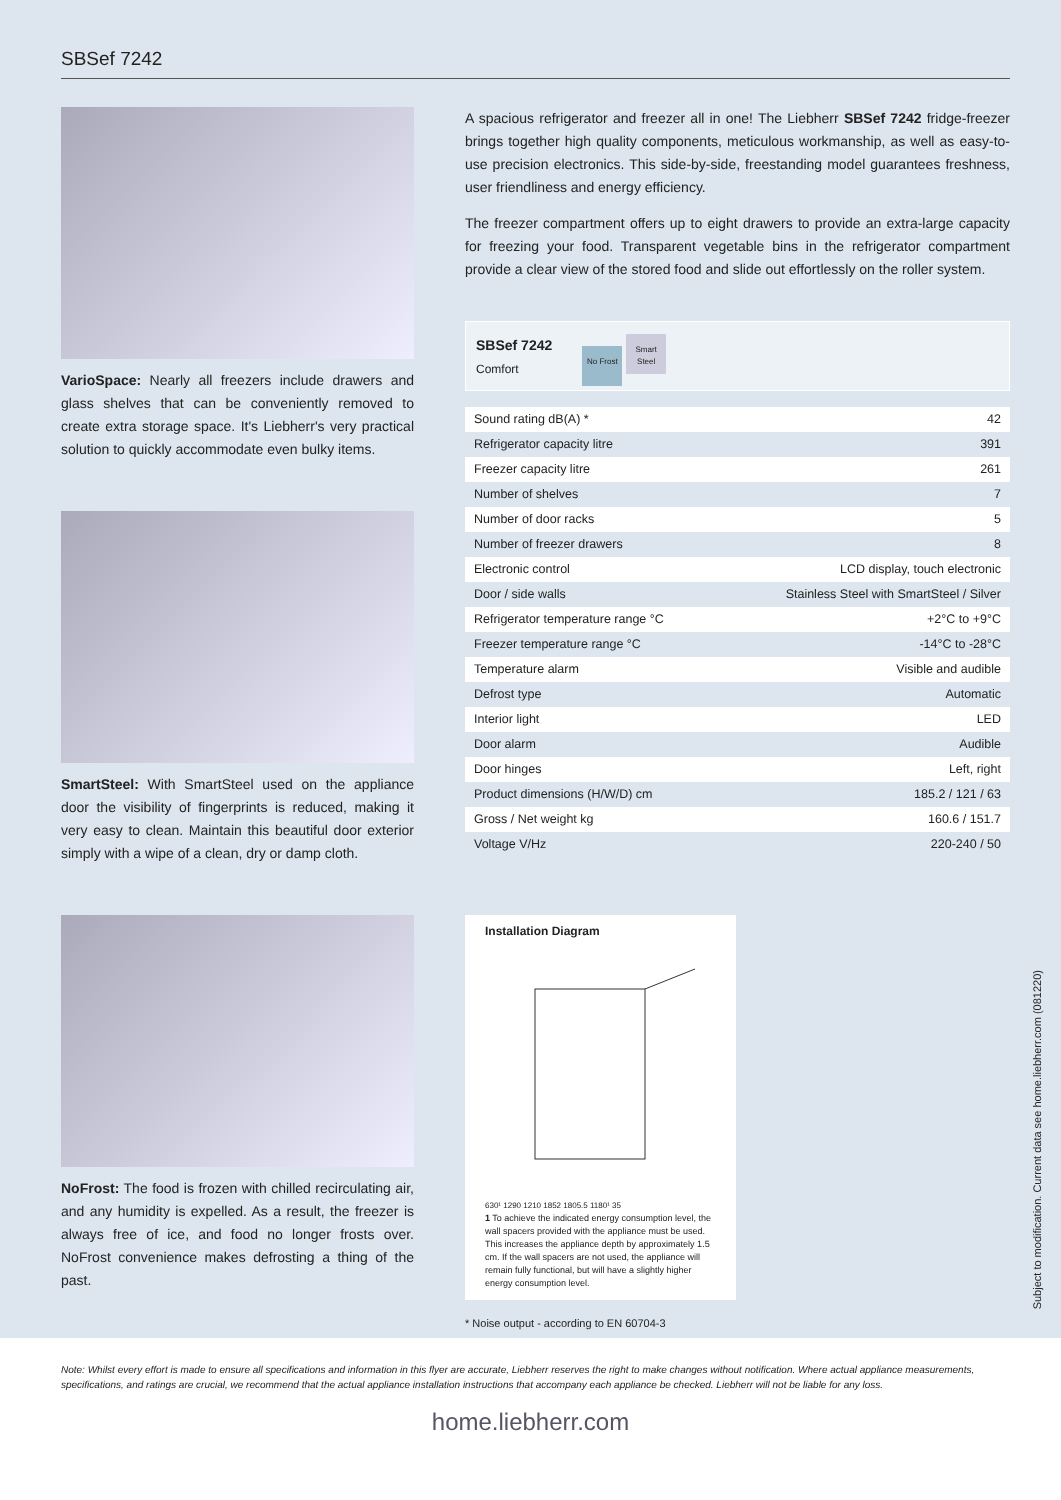SBSef 7242
VarioSpace: Nearly all freezers include drawers and glass shelves that can be conveniently removed to create extra storage space. It's Liebherr's very practical solution to quickly accommodate even bulky items.
SmartSteel: With SmartSteel used on the appliance door the visibility of fingerprints is reduced, making it very easy to clean. Maintain this beautiful door exterior simply with a wipe of a clean, dry or damp cloth.
NoFrost: The food is frozen with chilled recirculating air, and any humidity is expelled. As a result, the freezer is always free of ice, and food no longer frosts over. NoFrost convenience makes defrosting a thing of the past.
A spacious refrigerator and freezer all in one! The Liebherr SBSef 7242 fridge-freezer brings together high quality components, meticulous workmanship, as well as easy-to-use precision electronics. This side-by-side, freestanding model guarantees freshness, user friendliness and energy efficiency.
The freezer compartment offers up to eight drawers to provide an extra-large capacity for freezing your food. Transparent vegetable bins in the refrigerator compartment provide a clear view of the stored food and slide out effortlessly on the roller system.
SBSef 7242
Comfort
No Frost Smart Steel
| Sound rating dB(A) * | 42 |
| Refrigerator capacity litre | 391 |
| Freezer capacity litre | 261 |
| Number of shelves | 7 |
| Number of door racks | 5 |
| Number of freezer drawers | 8 |
| Electronic control | LCD display, touch electronic |
| Door / side walls | Stainless Steel with SmartSteel / Silver |
| Refrigerator temperature range °C | +2°C to +9°C |
| Freezer temperature range °C | -14°C to -28°C |
| Temperature alarm | Visible and audible |
| Defrost type | Automatic |
| Interior light | LED |
| Door alarm | Audible |
| Door hinges | Left, right |
| Product dimensions (H/W/D) cm | 185.2 / 121 / 63 |
| Gross / Net weight kg | 160.6 / 151.7 |
| Voltage V/Hz | 220-240 / 50 |
Installation Diagram
630¹ 1290 1210 1852 1805.5 1180¹ 35
1 To achieve the indicated energy consumption level, the wall spacers provided with the appliance must be used. This increases the appliance depth by approximately 1.5 cm. If the wall spacers are not used, the appliance will remain fully functional, but will have a slightly higher energy consumption level.
* Noise output - according to EN 60704-3
Note: Whilst every effort is made to ensure all specifications and information in this flyer are accurate, Liebherr reserves the right to make changes without notification. Where actual appliance measurements, specifications, and ratings are crucial, we recommend that the actual appliance installation instructions that accompany each appliance be checked. Liebherr will not be liable for any loss.
Subject to modification. Current data see home.liebherr.com (081220)
home.liebherr.com